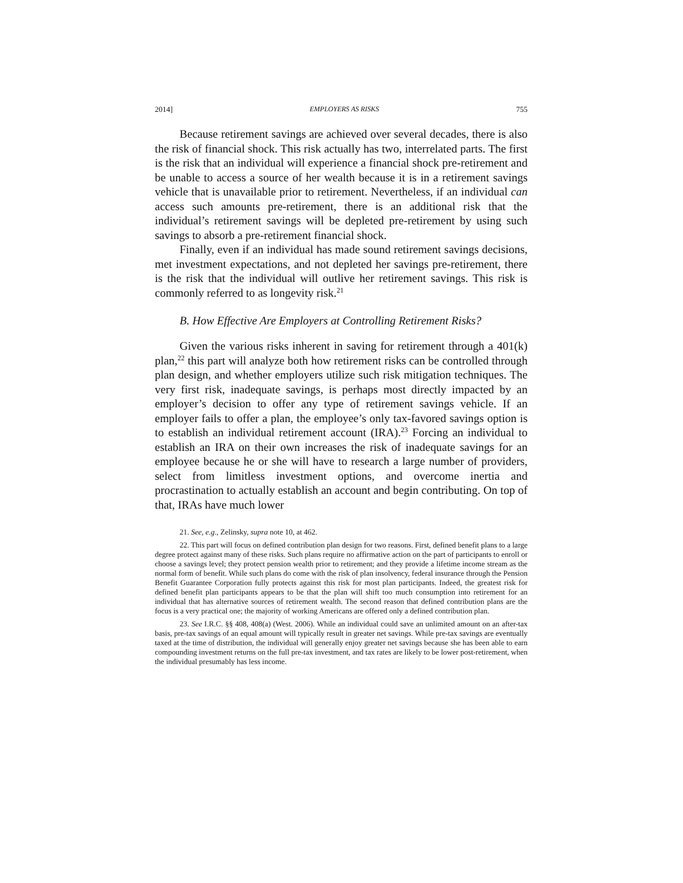2014] EMPLOYERS AS RISKS 755
Because retirement savings are achieved over several decades, there is also the risk of financial shock. This risk actually has two, interrelated parts. The first is the risk that an individual will experience a financial shock pre-retirement and be unable to access a source of her wealth because it is in a retirement savings vehicle that is unavailable prior to retirement. Nevertheless, if an individual can access such amounts pre-retirement, there is an additional risk that the individual’s retirement savings will be depleted pre-retirement by using such savings to absorb a pre-retirement financial shock.
Finally, even if an individual has made sound retirement savings decisions, met investment expectations, and not depleted her savings pre-retirement, there is the risk that the individual will outlive her retirement savings. This risk is commonly referred to as longevity risk.<sup>21</sup>
B. How Effective Are Employers at Controlling Retirement Risks?
Given the various risks inherent in saving for retirement through a 401(k) plan,<sup>22</sup> this part will analyze both how retirement risks can be controlled through plan design, and whether employers utilize such risk mitigation techniques. The very first risk, inadequate savings, is perhaps most directly impacted by an employer’s decision to offer any type of retirement savings vehicle. If an employer fails to offer a plan, the employee’s only tax-favored savings option is to establish an individual retirement account (IRA).<sup>23</sup> Forcing an individual to establish an IRA on their own increases the risk of inadequate savings for an employee because he or she will have to research a large number of providers, select from limitless investment options, and overcome inertia and procrastination to actually establish an account and begin contributing. On top of that, IRAs have much lower
21. See, e.g., Zelinsky, supra note 10, at 462.
22. This part will focus on defined contribution plan design for two reasons. First, defined benefit plans to a large degree protect against many of these risks. Such plans require no affirmative action on the part of participants to enroll or choose a savings level; they protect pension wealth prior to retirement; and they provide a lifetime income stream as the normal form of benefit. While such plans do come with the risk of plan insolvency, federal insurance through the Pension Benefit Guarantee Corporation fully protects against this risk for most plan participants. Indeed, the greatest risk for defined benefit plan participants appears to be that the plan will shift too much consumption into retirement for an individual that has alternative sources of retirement wealth. The second reason that defined contribution plans are the focus is a very practical one; the majority of working Americans are offered only a defined contribution plan.
23. See I.R.C. §§ 408, 408(a) (West. 2006). While an individual could save an unlimited amount on an after-tax basis, pre-tax savings of an equal amount will typically result in greater net savings. While pre-tax savings are eventually taxed at the time of distribution, the individual will generally enjoy greater net savings because she has been able to earn compounding investment returns on the full pre-tax investment, and tax rates are likely to be lower post-retirement, when the individual presumably has less income.